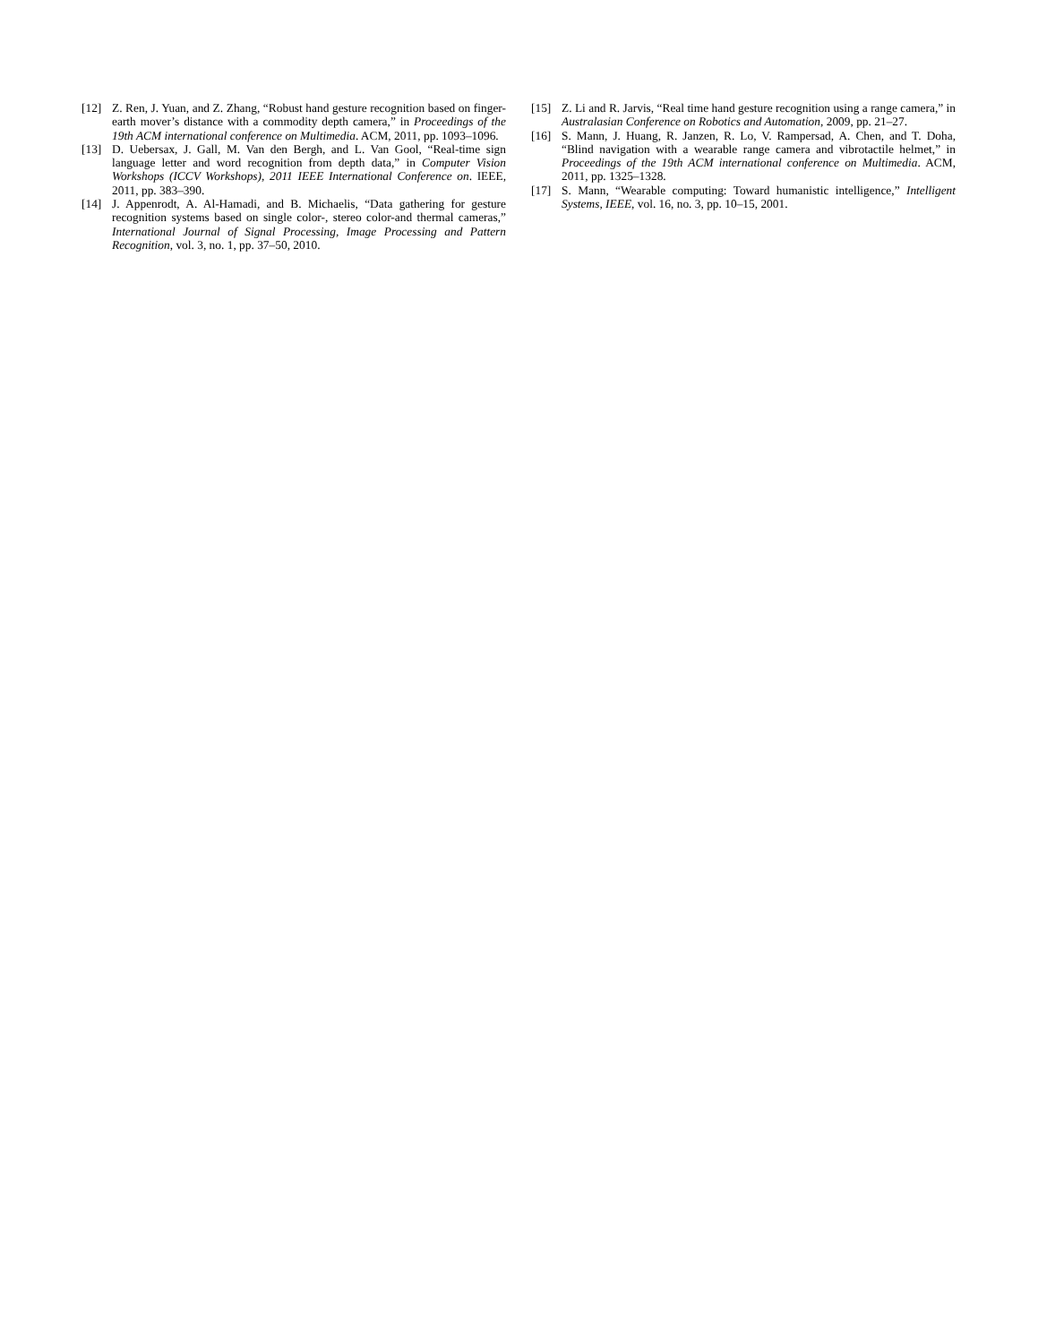[12] Z. Ren, J. Yuan, and Z. Zhang, “Robust hand gesture recognition based on finger-earth mover’s distance with a commodity depth camera,” in Proceedings of the 19th ACM international conference on Multimedia. ACM, 2011, pp. 1093–1096.
[13] D. Uebersax, J. Gall, M. Van den Bergh, and L. Van Gool, “Real-time sign language letter and word recognition from depth data,” in Computer Vision Workshops (ICCV Workshops), 2011 IEEE International Conference on. IEEE, 2011, pp. 383–390.
[14] J. Appenrodt, A. Al-Hamadi, and B. Michaelis, “Data gathering for gesture recognition systems based on single color-, stereo color-and thermal cameras,” International Journal of Signal Processing, Image Processing and Pattern Recognition, vol. 3, no. 1, pp. 37–50, 2010.
[15] Z. Li and R. Jarvis, “Real time hand gesture recognition using a range camera,” in Australasian Conference on Robotics and Automation, 2009, pp. 21–27.
[16] S. Mann, J. Huang, R. Janzen, R. Lo, V. Rampersad, A. Chen, and T. Doha, “Blind navigation with a wearable range camera and vibrotactile helmet,” in Proceedings of the 19th ACM international conference on Multimedia. ACM, 2011, pp. 1325–1328.
[17] S. Mann, “Wearable computing: Toward humanistic intelligence,” Intelligent Systems, IEEE, vol. 16, no. 3, pp. 10–15, 2001.